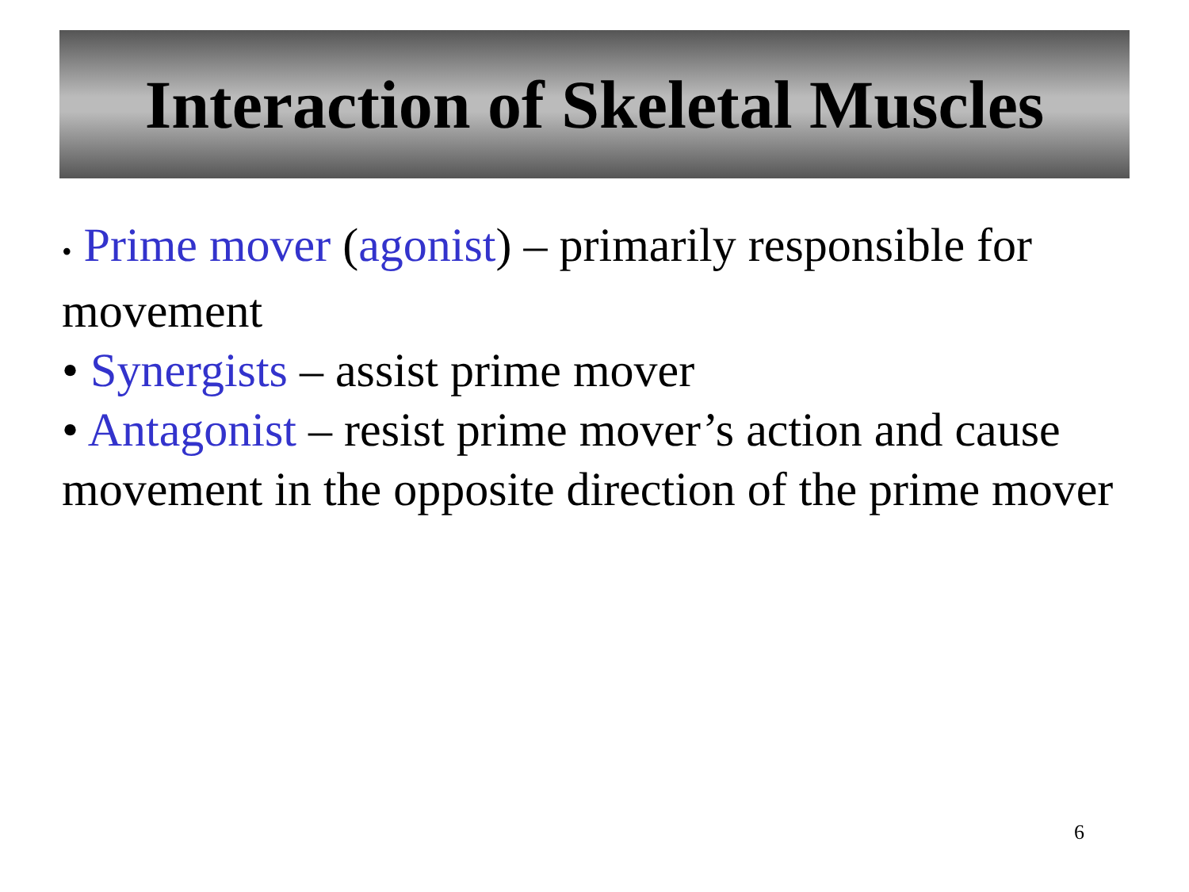Interaction of Skeletal Muscles
• Prime mover (agonist) – primarily responsible for movement
• Synergists – assist prime mover
• Antagonist – resist prime mover’s action and cause movement in the opposite direction of the prime mover
6